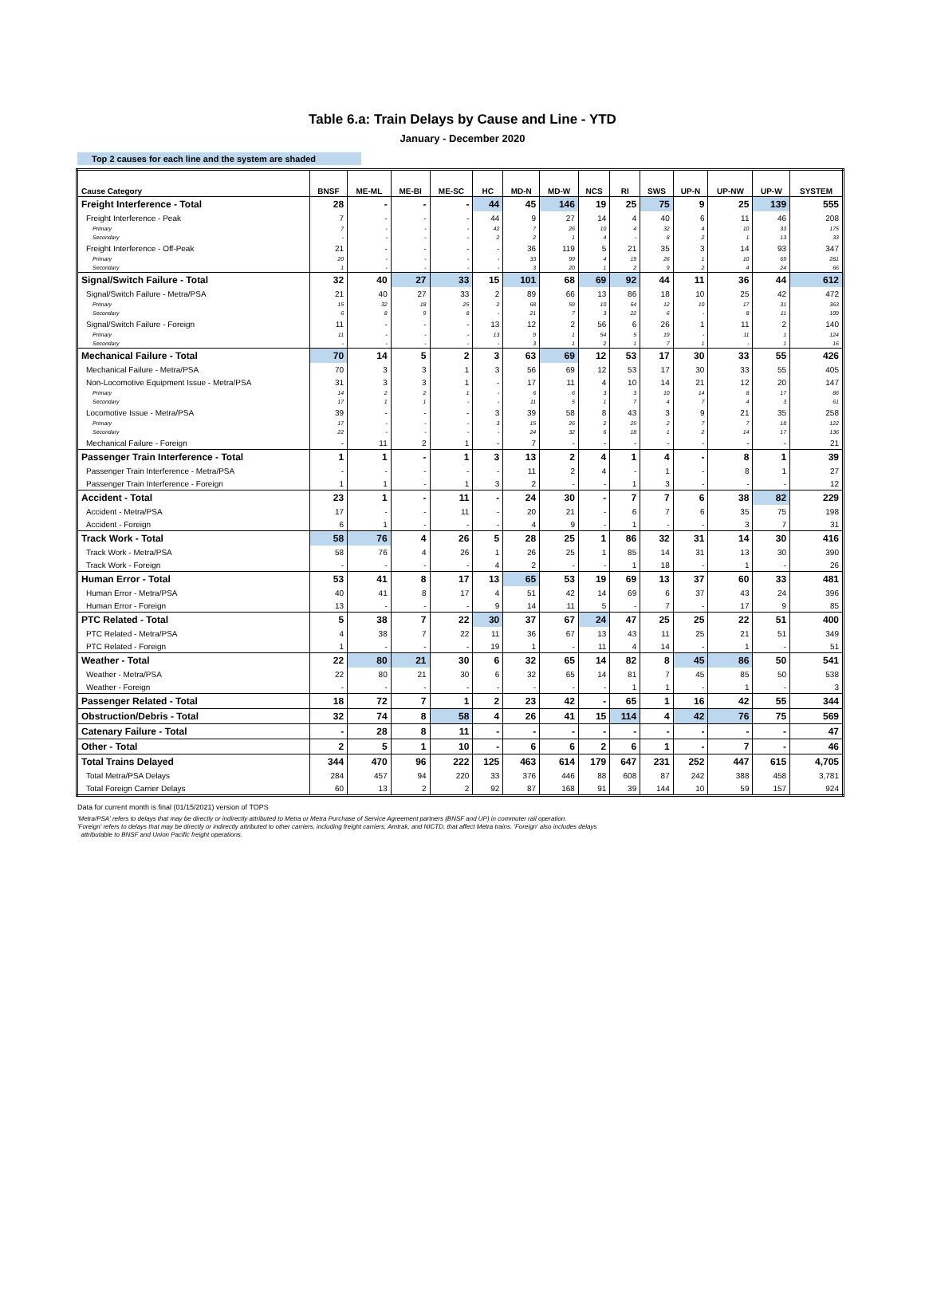Table 6.a: Train Delays by Cause and Line - YTD
January - December 2020
Top 2 causes for each line and the system are shaded
| Cause Category | BNSF | ME-ML | ME-BI | ME-SC | HC | MD-N | MD-W | NCS | RI | SWS | UP-N | UP-NW | UP-W | SYSTEM |
| --- | --- | --- | --- | --- | --- | --- | --- | --- | --- | --- | --- | --- | --- | --- |
| Freight Interference - Total | 28 | - | - | - | 44 | 45 | 146 | 19 | 25 | 75 | 9 | 25 | 139 | 555 |
| Freight Interference - Peak | 7 | - | - | - | 44 | 9 | 27 | 14 | 4 | 40 | 6 | 11 | 46 | 208 |
| Primary | 7 | - | - | - | 42 | 7 | 26 | 10 | 4 | 32 | 4 | 10 | 33 | 175 |
| Secondary | - | - | - | - | 2 | 2 | 1 | 4 | - | 8 | 2 | 1 | 13 | 33 |
| Freight Interference - Off-Peak | 21 | - | - | - | - | 36 | 119 | 5 | 21 | 35 | 3 | 14 | 93 | 347 |
| Primary | 20 | - | - | - | - | 33 | 99 | 4 | 19 | 26 | 1 | 10 | 69 | 281 |
| Secondary | 1 | - | - | - | - | 3 | 20 | 1 | 2 | 9 | 2 | 4 | 24 | 66 |
| Signal/Switch Failure - Total | 32 | 40 | 27 | 33 | 15 | 101 | 68 | 69 | 92 | 44 | 11 | 36 | 44 | 612 |
| Signal/Switch Failure - Metra/PSA | 21 | 40 | 27 | 33 | 2 | 89 | 66 | 13 | 86 | 18 | 10 | 25 | 42 | 472 |
| Primary | 15 | 32 | 18 | 25 | 2 | 68 | 59 | 10 | 64 | 12 | 10 | 17 | 31 | 363 |
| Secondary | 6 | 8 | 9 | 8 | - | 21 | 7 | 3 | 22 | 6 | - | 8 | 11 | 109 |
| Signal/Switch Failure - Foreign | 11 | - | - | - | 13 | 12 | 2 | 56 | 6 | 26 | 1 | 11 | 2 | 140 |
| Primary | 11 | - | - | - | 13 | 9 | 1 | 54 | 5 | 19 | - | 11 | 1 | 124 |
| Secondary | - | - | - | - | - | 3 | 1 | 2 | 1 | 7 | 1 | - | 1 | 16 |
| Mechanical Failure - Total | 70 | 14 | 5 | 2 | 3 | 63 | 69 | 12 | 53 | 17 | 30 | 33 | 55 | 426 |
| Mechanical Failure - Metra/PSA | 70 | 3 | 3 | 1 | 3 | 56 | 69 | 12 | 53 | 17 | 30 | 33 | 55 | 405 |
| Non-Locomotive Equipment Issue - Metra/PSA | 31 | 3 | 3 | 1 | - | 17 | 11 | 4 | 10 | 14 | 21 | 12 | 20 | 147 |
| Primary | 14 | 2 | 2 | 1 | - | 6 | 6 | 3 | 3 | 10 | 14 | 8 | 17 | 86 |
| Secondary | 17 | 1 | 1 | - | - | 11 | 5 | 1 | 7 | 4 | 7 | 4 | 3 | 61 |
| Locomotive Issue - Metra/PSA | 39 | - | - | - | 3 | 39 | 58 | 8 | 43 | 3 | 9 | 21 | 35 | 258 |
| Primary | 17 | - | - | - | 3 | 15 | 26 | 2 | 25 | 2 | 7 | 7 | 18 | 122 |
| Secondary | 22 | - | - | - | - | 24 | 32 | 6 | 18 | 1 | 2 | 14 | 17 | 136 |
| Mechanical Failure - Foreign | - | 11 | 2 | 1 | - | 7 | - | - | - | - | - | - | - | 21 |
| Passenger Train Interference - Total | 1 | 1 | - | 1 | 3 | 13 | 2 | 4 | 1 | 4 | - | 8 | 1 | 39 |
| Passenger Train Interference - Metra/PSA | - | - | - | - | - | 11 | 2 | 4 | - | 1 | - | 8 | 1 | 27 |
| Passenger Train Interference - Foreign | 1 | 1 | - | 1 | 3 | 2 | - | - | 1 | 3 | - | - | - | 12 |
| Accident - Total | 23 | 1 | - | 11 | - | 24 | 30 | - | 7 | 7 | 6 | 38 | 82 | 229 |
| Accident - Metra/PSA | 17 | - | - | 11 | - | 20 | 21 | - | 6 | 7 | 6 | 35 | 75 | 198 |
| Accident - Foreign | 6 | 1 | - | - | - | 4 | 9 | - | 1 | - | - | 3 | 7 | 31 |
| Track Work - Total | 58 | 76 | 4 | 26 | 5 | 28 | 25 | 1 | 86 | 32 | 31 | 14 | 30 | 416 |
| Track Work - Metra/PSA | 58 | 76 | 4 | 26 | 1 | 26 | 25 | 1 | 85 | 14 | 31 | 13 | 30 | 390 |
| Track Work - Foreign | - | - | - | - | 4 | 2 | - | - | 1 | 18 | - | 1 | - | 26 |
| Human Error - Total | 53 | 41 | 8 | 17 | 13 | 65 | 53 | 19 | 69 | 13 | 37 | 60 | 33 | 481 |
| Human Error - Metra/PSA | 40 | 41 | 8 | 17 | 4 | 51 | 42 | 14 | 69 | 6 | 37 | 43 | 24 | 396 |
| Human Error - Foreign | 13 | - | - | - | 9 | 14 | 11 | 5 | - | 7 | - | 17 | 9 | 85 |
| PTC Related - Total | 5 | 38 | 7 | 22 | 30 | 37 | 67 | 24 | 47 | 25 | 25 | 22 | 51 | 400 |
| PTC Related - Metra/PSA | 4 | 38 | 7 | 22 | 11 | 36 | 67 | 13 | 43 | 11 | 25 | 21 | 51 | 349 |
| PTC Related - Foreign | 1 | - | - | - | 19 | 1 | - | 11 | 4 | 14 | - | 1 | - | 51 |
| Weather - Total | 22 | 80 | 21 | 30 | 6 | 32 | 65 | 14 | 82 | 8 | 45 | 86 | 50 | 541 |
| Weather - Metra/PSA | 22 | 80 | 21 | 30 | 6 | 32 | 65 | 14 | 81 | 7 | 45 | 85 | 50 | 538 |
| Weather - Foreign | - | - | - | - | - | - | - | - | 1 | 1 | - | 1 | - | 3 |
| Passenger Related - Total | 18 | 72 | 7 | 1 | 2 | 23 | 42 | - | 65 | 1 | 16 | 42 | 55 | 344 |
| Obstruction/Debris - Total | 32 | 74 | 8 | 58 | 4 | 26 | 41 | 15 | 114 | 4 | 42 | 76 | 75 | 569 |
| Catenary Failure - Total | - | 28 | 8 | 11 | - | - | - | - | - | - | - | - | - | 47 |
| Other - Total | 2 | 5 | 1 | 10 | - | 6 | 6 | 2 | 6 | 1 | - | 7 | - | 46 |
| Total Trains Delayed | 344 | 470 | 96 | 222 | 125 | 463 | 614 | 179 | 647 | 231 | 252 | 447 | 615 | 4,705 |
| Total Metra/PSA Delays | 284 | 457 | 94 | 220 | 33 | 376 | 446 | 88 | 608 | 87 | 242 | 388 | 458 | 3,781 |
| Total Foreign Carrier Delays | 60 | 13 | 2 | 2 | 92 | 87 | 168 | 91 | 39 | 144 | 10 | 59 | 157 | 924 |
Data for current month is final (01/15/2021) version of TOPS
'Metra/PSA' refers to delays that may be directly or indirectly attributed to Metra or Metra Purchase of Service Agreement partners (BNSF and UP) in commuter rail operation.
'Foreign' refers to delays that may be directly or indirectly attributed to other carriers, including freight carriers, Amtrak, and NICTD, that affect Metra trains. 'Foreign' also includes delays
attributable to BNSF and Union Pacific freight operations.